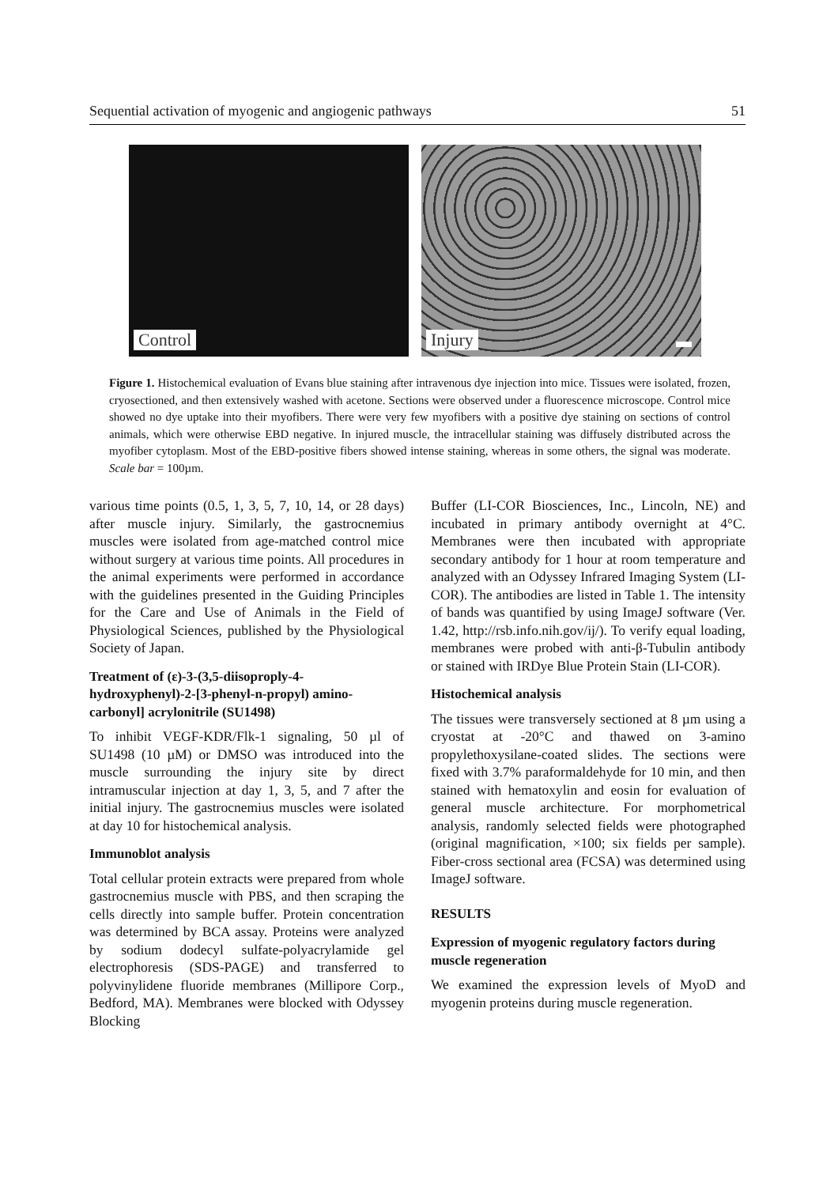Sequential activation of myogenic and angiogenic pathways 51
Control
Injury
Figure 1. Histochemical evaluation of Evans blue staining after intravenous dye injection into mice. Tissues were isolated, frozen, cryosectioned, and then extensively washed with acetone. Sections were observed under a fluorescence microscope. Control mice showed no dye uptake into their myofibers. There were very few myofibers with a positive dye staining on sections of control animals, which were otherwise EBD negative. In injured muscle, the intracellular staining was diffusely distributed across the myofiber cytoplasm. Most of the EBD-positive fibers showed intense staining, whereas in some others, the signal was moderate. Scale bar = 100µm.
various time points (0.5, 1, 3, 5, 7, 10, 14, or 28 days) after muscle injury. Similarly, the gastrocnemius muscles were isolated from age-matched control mice without surgery at various time points. All procedures in the animal experiments were performed in accordance with the guidelines presented in the Guiding Principles for the Care and Use of Animals in the Field of Physiological Sciences, published by the Physiological Society of Japan.
Treatment of (ε)-3-(3,5-diisoproply-4-hydroxyphenyl)-2-[3-phenyl-n-propyl) amino-carbonyl] acrylonitrile (SU1498)
To inhibit VEGF-KDR/Flk-1 signaling, 50 µl of SU1498 (10 µM) or DMSO was introduced into the muscle surrounding the injury site by direct intramuscular injection at day 1, 3, 5, and 7 after the initial injury. The gastrocnemius muscles were isolated at day 10 for histochemical analysis.
Immunoblot analysis
Total cellular protein extracts were prepared from whole gastrocnemius muscle with PBS, and then scraping the cells directly into sample buffer. Protein concentration was determined by BCA assay. Proteins were analyzed by sodium dodecyl sulfate-polyacrylamide gel electrophoresis (SDS-PAGE) and transferred to polyvinylidene fluoride membranes (Millipore Corp., Bedford, MA). Membranes were blocked with Odyssey Blocking
Buffer (LI-COR Biosciences, Inc., Lincoln, NE) and incubated in primary antibody overnight at 4°C. Membranes were then incubated with appropriate secondary antibody for 1 hour at room temperature and analyzed with an Odyssey Infrared Imaging System (LI-COR). The antibodies are listed in Table 1. The intensity of bands was quantified by using ImageJ software (Ver. 1.42, http://rsb.info.nih.gov/ij/). To verify equal loading, membranes were probed with anti-β-Tubulin antibody or stained with IRDye Blue Protein Stain (LI-COR).
Histochemical analysis
The tissues were transversely sectioned at 8 µm using a cryostat at -20°C and thawed on 3-amino propylethoxysilane-coated slides. The sections were fixed with 3.7% paraformaldehyde for 10 min, and then stained with hematoxylin and eosin for evaluation of general muscle architecture. For morphometrical analysis, randomly selected fields were photographed (original magnification, ×100; six fields per sample). Fiber-cross sectional area (FCSA) was determined using ImageJ software.
RESULTS
Expression of myogenic regulatory factors during muscle regeneration
We examined the expression levels of MyoD and myogenin proteins during muscle regeneration.